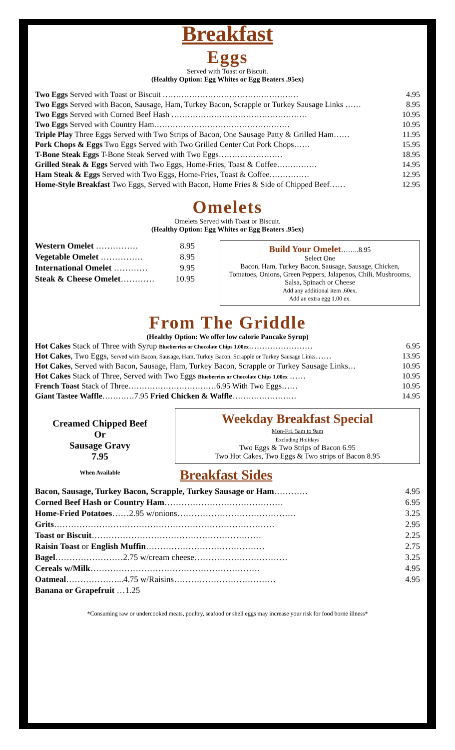Breakfast
Eggs
Served with Toast or Biscuit.
(Healthy Option: Egg Whites or Egg Beaters .95ex)
| Two Eggs Served with Toast or Biscuit …………………………………………… | 4.95 |
| Two Eggs Served with Bacon, Sausage, Ham, Turkey Bacon, Scrapple or Turkey Sausage Links …… | 8.95 |
| Two Eggs Served with Corned Beef Hash …………………………………………… | 10.95 |
| Two Eggs Served with Country Ham…………………………………………… | 10.95 |
| Triple Play Three Eggs Served with Two Strips of Bacon, One Sausage Patty & Grilled Ham…… | 11.95 |
| Pork Chops & Eggs Two Eggs Served with Two Grilled Center Cut Pork Chops…… | 15.95 |
| T-Bone Steak Eggs T-Bone Steak Served with Two Eggs…………………… | 18.95 |
| Grilled Steak & Eggs Served with Two Eggs, Home-Fries, Toast & Coffee…………… | 14.95 |
| Ham Steak & Eggs Served with Two Eggs, Home-Fries, Toast & Coffee…………… | 12.95 |
| Home-Style Breakfast Two Eggs, Served with Bacon, Home Fries & Side of Chipped Beef…… | 12.95 |
Omelets
Omelets Served with Toast or Biscuit.
(Healthy Option: Egg Whites or Egg Beaters .95ex)
| Western Omelet …………… | 8.95 |
| Vegetable Omelet …………… | 8.95 |
| International Omelet ………… | 9.95 |
| Steak & Cheese Omelet ………… | 10.95 |
Build Your Omelet……..8.95
Select One
Bacon, Ham, Turkey Bacon, Sausage, Sausage, Chicken, Tomatoes, Onions, Green Peppers, Jalapenos, Chili, Mushrooms, Salsa, Spinach or Cheese
Add any additional item .60ex.
Add an extra egg 1.00 ex.
From The Griddle
(Healthy Option: We offer low calorie Pancake Syrup)
| Hot Cakes Stack of Three with Syrup Blueberries or Chocolate Chips 1.00ex …………………… | 6.95 |
| Hot Cakes , Two Eggs, Served with Bacon, Sausage, Ham, Turkey Bacon, Scrapple or Turkey Sausage Links …… | 13.95 |
| Hot Cakes , Served with Bacon, Sausage, Ham, Turkey Bacon, Scrapple or Turkey Sausage Links… | 10.95 |
| Hot Cakes Stack of Three, Served with Two Eggs Blueberries or Chocolate Chips 1.00ex …… | 10.95 |
| French Toast Stack of Three……………………………6.95 With Two Eggs…… | 10.95 |
| Giant Tastee Waffle …………7.95 Fried Chicken & Waffle …………………… | 14.95 |
Creamed Chipped Beef
Or
Sausage Gravy
7.95
When Available
Weekday Breakfast Special
Mon-Fri. 5am to 9am
Excluding Holidays
Two Eggs & Two Strips of Bacon 6.95
Two Hot Cakes, Two Eggs & Two strips of Bacon 8.95
Breakfast Sides
| Bacon, Sausage, Turkey Bacon, Scrapple, Turkey Sausage or Ham ………… | 4.95 |
| Corned Beef Hash or Country Ham …………………………………… | 6.95 |
| Home-Fried Potatoes ……2.95 w/onions…………………………………… | 3.25 |
| Grits …………………………………………………………………… | 2.95 |
| Toast or Biscuit …………………………………………………… | 2.25 |
| Raisin Toast or English Muffin …………………………………… | 2.75 |
| Bagel ……………………2.75 w/cream cheese…………………………… | 3.25 |
| Cereals w/Milk …………………………………………………… | 4.95 |
| Oatmeal ………………...4.75 w/Raisins……………………………… | 4.95 |
| Banana or Grapefruit …1.25 | |
*Consuming raw or undercooked meats, poultry, seafood or shell eggs may increase your risk for food borne illness*